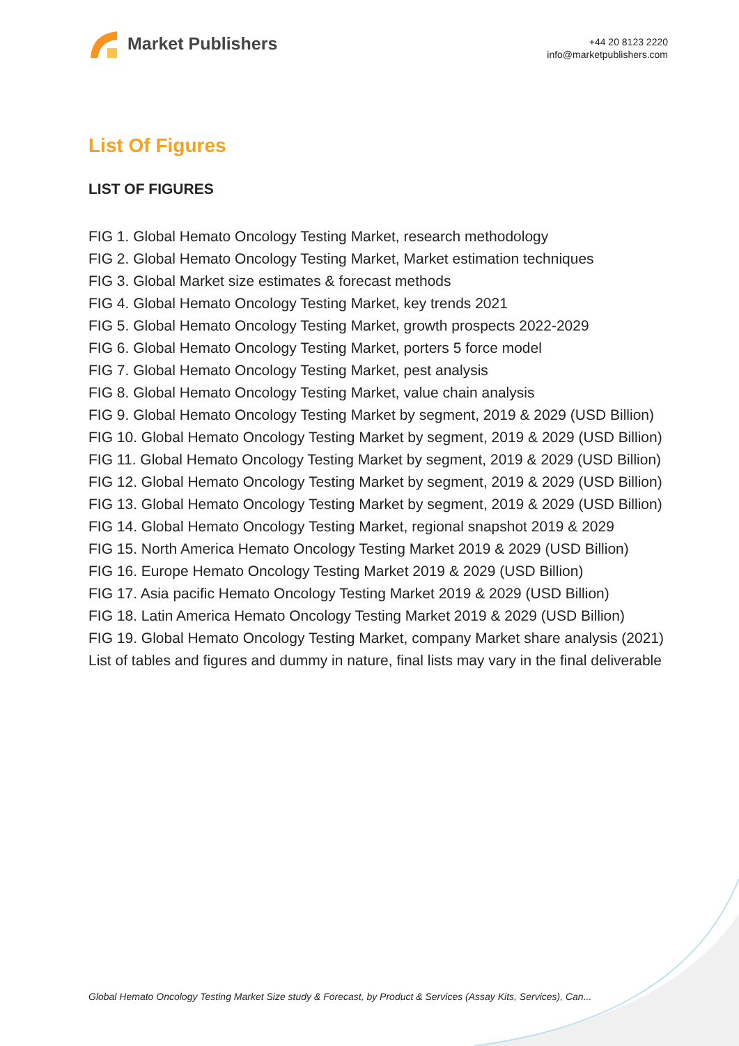Market Publishers
+44 20 8123 2220
info@marketpublishers.com
List Of Figures
LIST OF FIGURES
FIG 1. Global Hemato Oncology Testing Market, research methodology
FIG 2. Global Hemato Oncology Testing Market, Market estimation techniques
FIG 3. Global Market size estimates & forecast methods
FIG 4. Global Hemato Oncology Testing Market, key trends 2021
FIG 5. Global Hemato Oncology Testing Market, growth prospects 2022-2029
FIG 6. Global Hemato Oncology Testing Market, porters 5 force model
FIG 7. Global Hemato Oncology Testing Market, pest analysis
FIG 8. Global Hemato Oncology Testing Market, value chain analysis
FIG 9. Global Hemato Oncology Testing Market by segment, 2019 & 2029 (USD Billion)
FIG 10. Global Hemato Oncology Testing Market by segment, 2019 & 2029 (USD Billion)
FIG 11. Global Hemato Oncology Testing Market by segment, 2019 & 2029 (USD Billion)
FIG 12. Global Hemato Oncology Testing Market by segment, 2019 & 2029 (USD Billion)
FIG 13. Global Hemato Oncology Testing Market by segment, 2019 & 2029 (USD Billion)
FIG 14. Global Hemato Oncology Testing Market, regional snapshot 2019 & 2029
FIG 15. North America Hemato Oncology Testing Market 2019 & 2029 (USD Billion)
FIG 16. Europe Hemato Oncology Testing Market 2019 & 2029 (USD Billion)
FIG 17. Asia pacific Hemato Oncology Testing Market 2019 & 2029 (USD Billion)
FIG 18. Latin America Hemato Oncology Testing Market 2019 & 2029 (USD Billion)
FIG 19. Global Hemato Oncology Testing Market, company Market share analysis (2021)
List of tables and figures and dummy in nature, final lists may vary in the final deliverable
Global Hemato Oncology Testing Market Size study & Forecast, by Product & Services (Assay Kits, Services), Can...